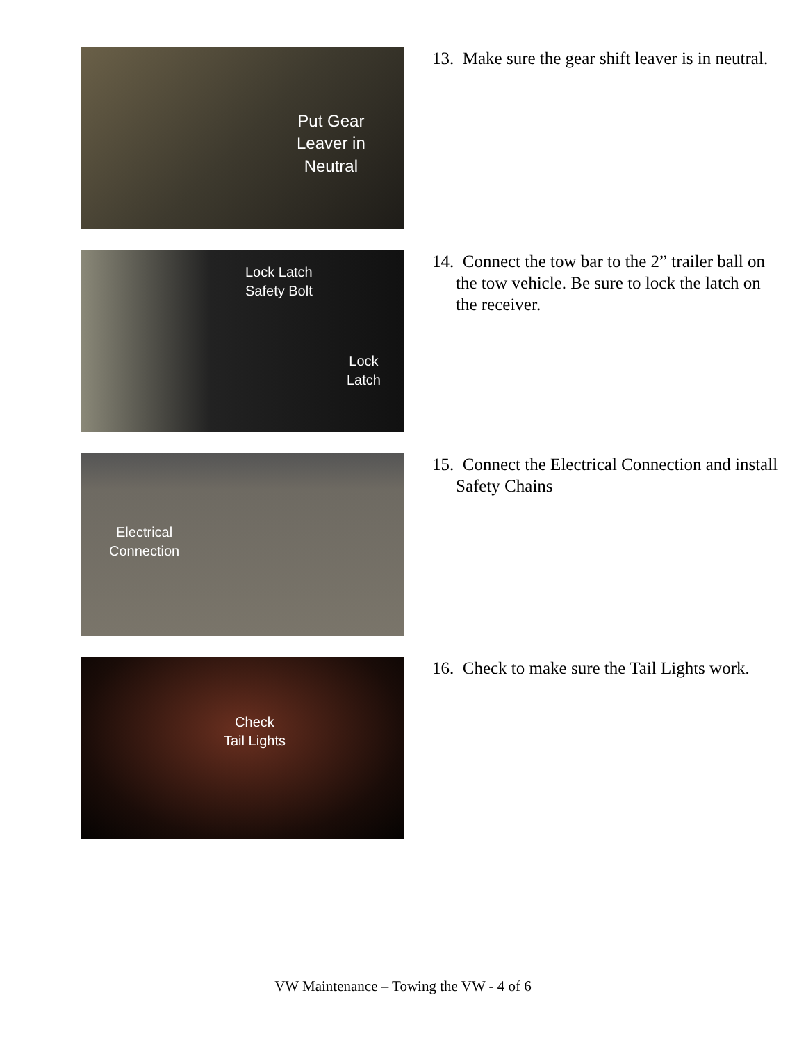Put Gear
Leaver in
Neutral
13. Make sure the gear shift leaver is in neutral.
Lock Latch
Safety Bolt
Lock
Latch
14. Connect the tow bar to the 2” trailer ball on the tow vehicle. Be sure to lock the latch on the receiver.
Electrical
Connection
15. Connect the Electrical Connection and install Safety Chains
Check
Tail Lights
16. Check to make sure the Tail Lights work.
VW Maintenance – Towing the VW - 4 of 6